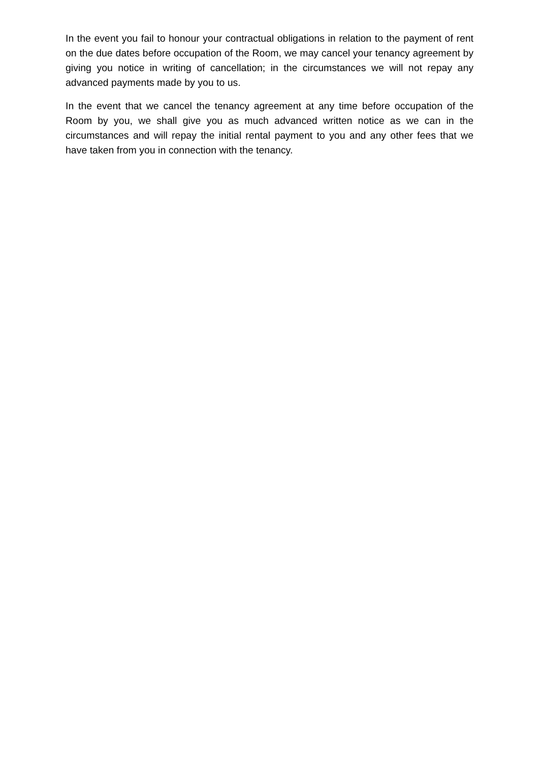In the event you fail to honour your contractual obligations in relation to the payment of rent on the due dates before occupation of the Room, we may cancel your tenancy agreement by giving you notice in writing of cancellation; in the circumstances we will not repay any advanced payments made by you to us.
In the event that we cancel the tenancy agreement at any time before occupation of the Room by you, we shall give you as much advanced written notice as we can in the circumstances and will repay the initial rental payment to you and any other fees that we have taken from you in connection with the tenancy.